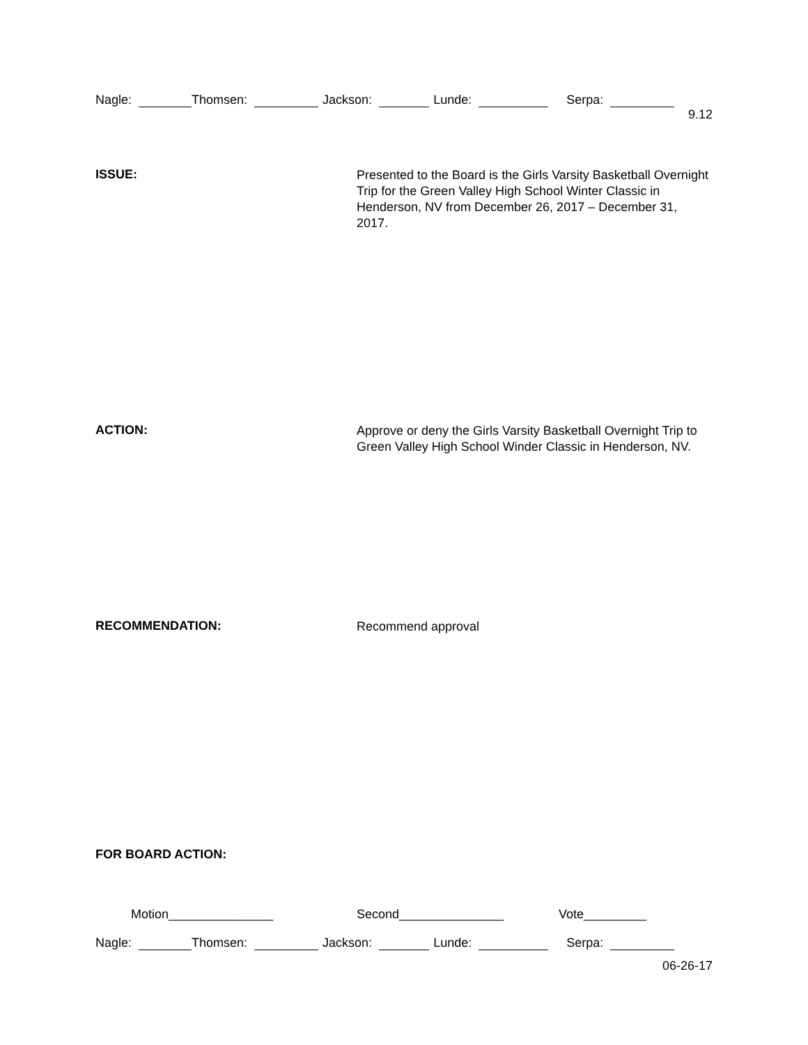Nagle: Thomsen: Jackson: Lunde: Serpa:
9.12
ISSUE:
Presented to the Board is the Girls Varsity Basketball Overnight Trip for the Green Valley High School Winter Classic in Henderson, NV from December 26, 2017 – December 31, 2017.
ACTION:
Approve or deny the Girls Varsity Basketball Overnight Trip to Green Valley High School Winder Classic in Henderson, NV.
RECOMMENDATION:
Recommend approval
FOR BOARD ACTION:
Motion_______________ Second_______________ Vote_________
Nagle: Thomsen: Jackson: Lunde: Serpa:
06-26-17